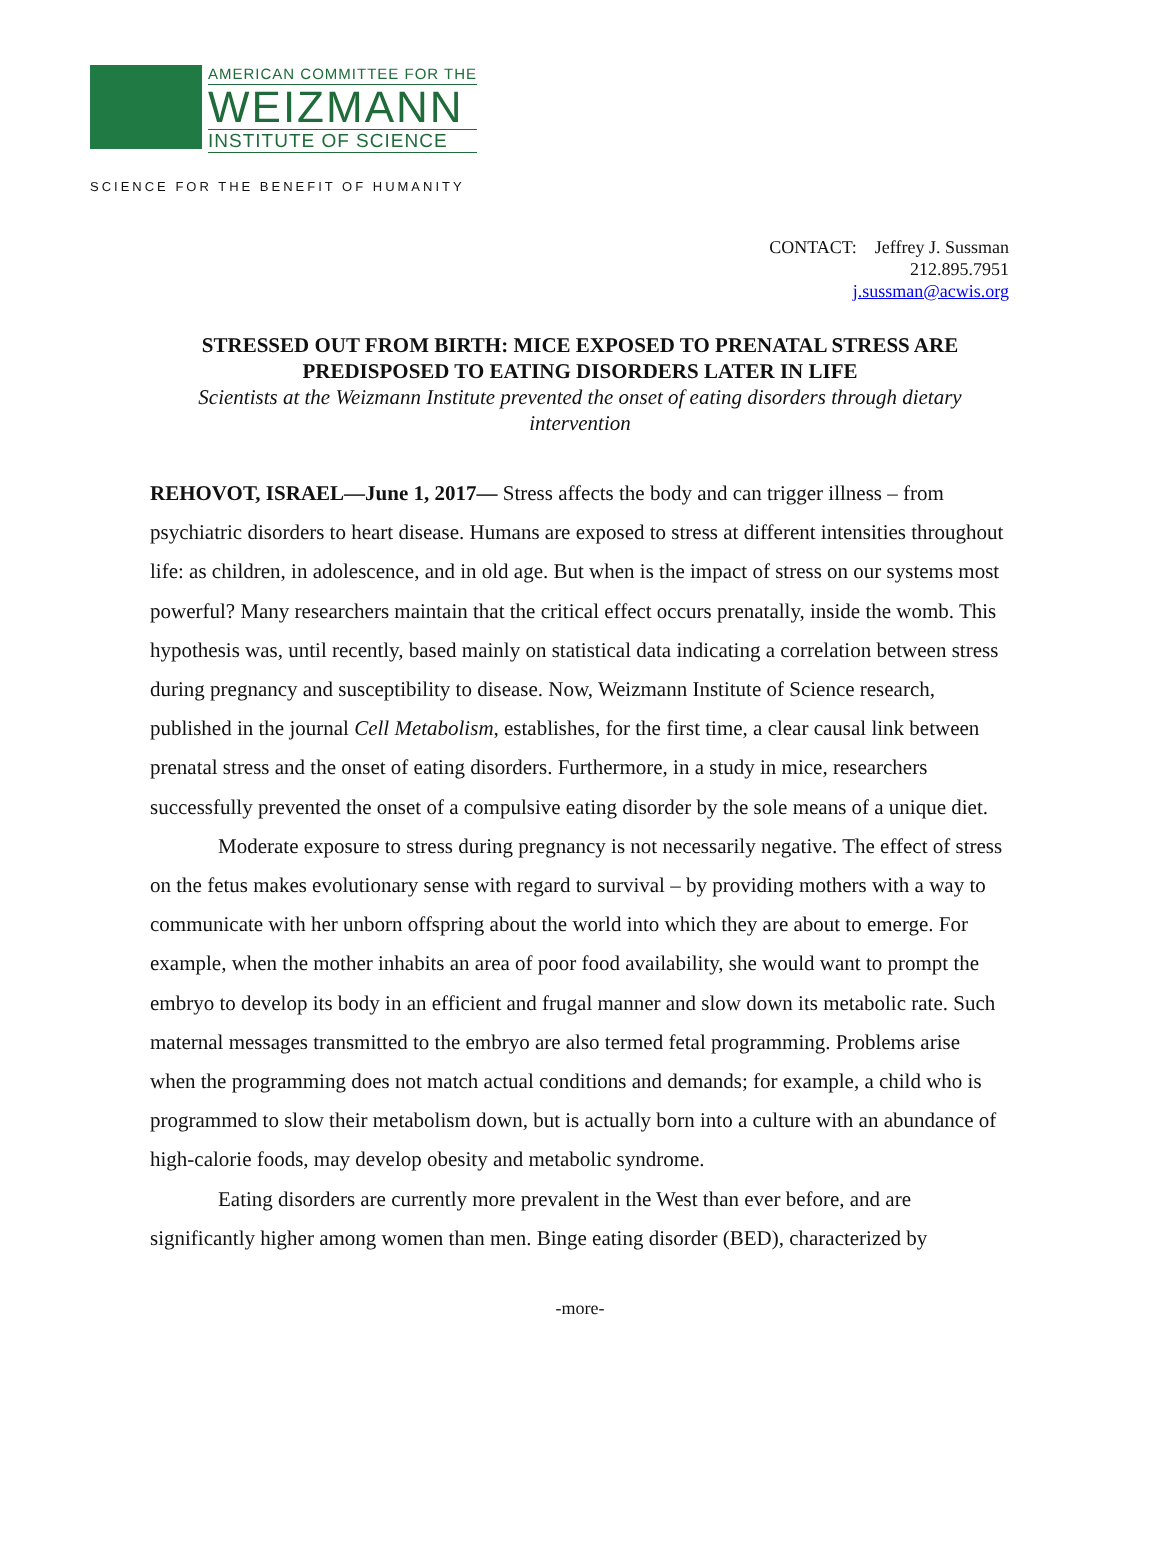AMERICAN COMMITTEE FOR THE
WEIZMANN
INSTITUTE OF SCIENCE
SCIENCE FOR THE BENEFIT OF HUMANITY
CONTACT: Jeffrey J. Sussman
212.895.7951
j.sussman@acwis.org
STRESSED OUT FROM BIRTH: MICE EXPOSED TO PRENATAL STRESS ARE PREDISPOSED TO EATING DISORDERS LATER IN LIFE
Scientists at the Weizmann Institute prevented the onset of eating disorders through dietary intervention
REHOVOT, ISRAEL—June 1, 2017— Stress affects the body and can trigger illness – from psychiatric disorders to heart disease. Humans are exposed to stress at different intensities throughout life: as children, in adolescence, and in old age. But when is the impact of stress on our systems most powerful? Many researchers maintain that the critical effect occurs prenatally, inside the womb. This hypothesis was, until recently, based mainly on statistical data indicating a correlation between stress during pregnancy and susceptibility to disease. Now, Weizmann Institute of Science research, published in the journal Cell Metabolism, establishes, for the first time, a clear causal link between prenatal stress and the onset of eating disorders. Furthermore, in a study in mice, researchers successfully prevented the onset of a compulsive eating disorder by the sole means of a unique diet.
Moderate exposure to stress during pregnancy is not necessarily negative. The effect of stress on the fetus makes evolutionary sense with regard to survival – by providing mothers with a way to communicate with her unborn offspring about the world into which they are about to emerge. For example, when the mother inhabits an area of poor food availability, she would want to prompt the embryo to develop its body in an efficient and frugal manner and slow down its metabolic rate. Such maternal messages transmitted to the embryo are also termed fetal programming. Problems arise when the programming does not match actual conditions and demands; for example, a child who is programmed to slow their metabolism down, but is actually born into a culture with an abundance of high-calorie foods, may develop obesity and metabolic syndrome.
Eating disorders are currently more prevalent in the West than ever before, and are significantly higher among women than men. Binge eating disorder (BED), characterized by
-more-